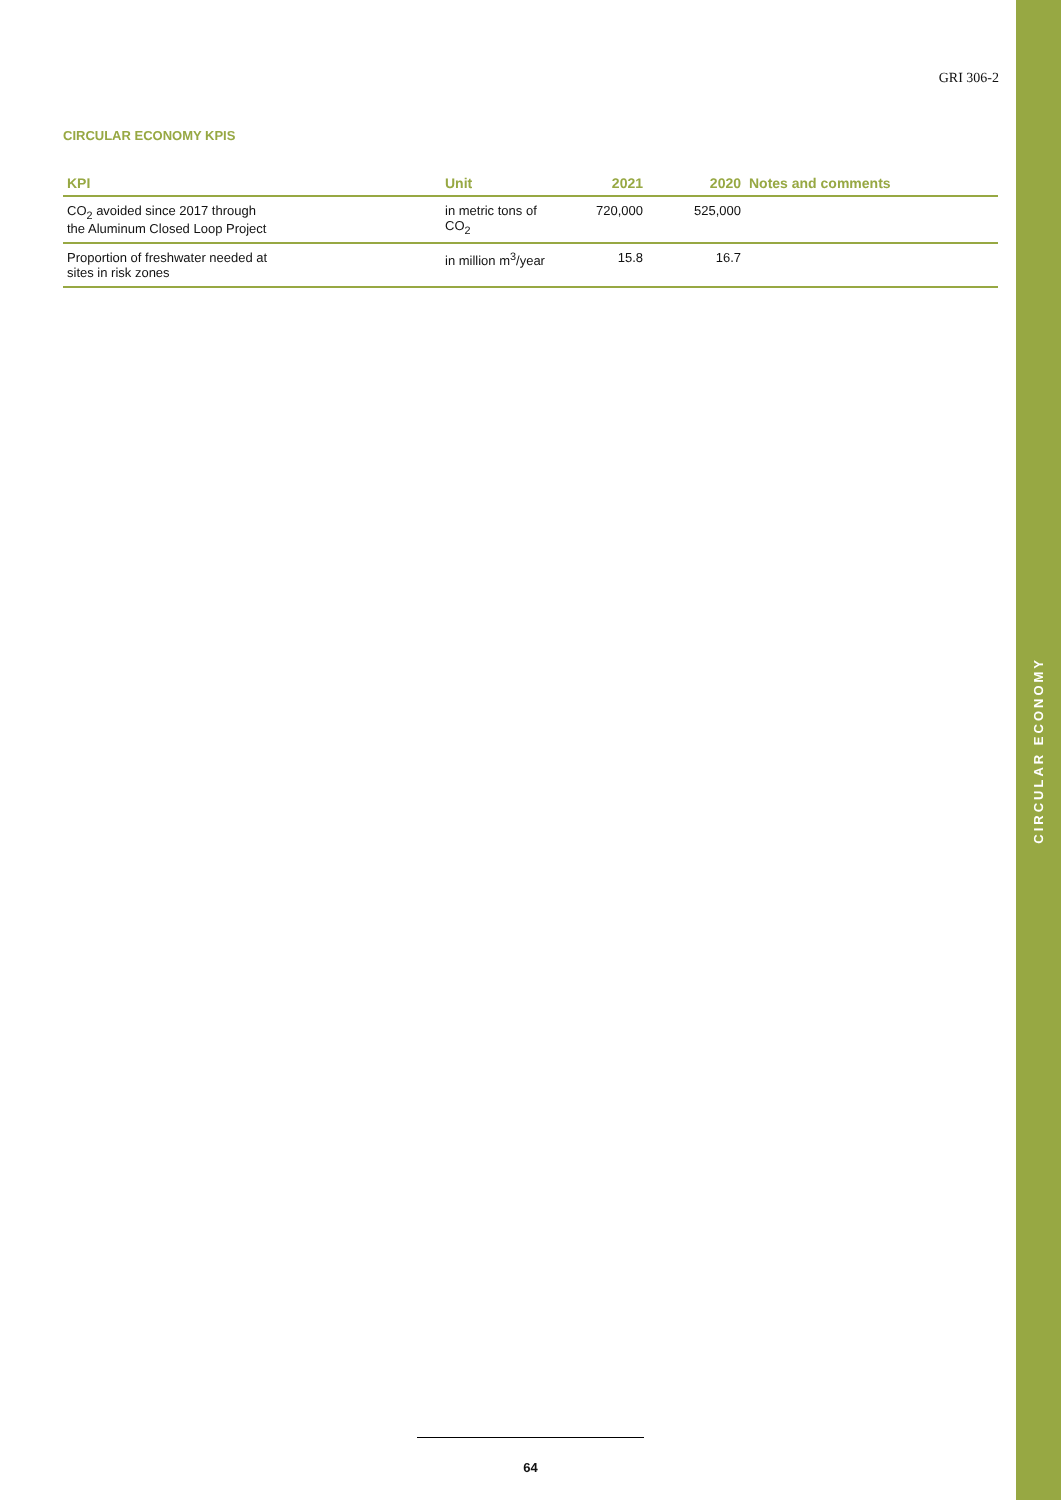CIRCULAR ECONOMY
GRI 306-2
CIRCULAR ECONOMY KPIS
| KPI | Unit | 2021 | 2020 | Notes and comments |
| --- | --- | --- | --- | --- |
| CO<sub>2</sub> avoided since 2017 through the Aluminum Closed Loop Project | in metric tons of CO<sub>2</sub> | 720,000 | 525,000 | |
| Proportion of freshwater needed at sites in risk zones | in million m<sup>3</sup>/year | 15.8 | 16.7 | |
64